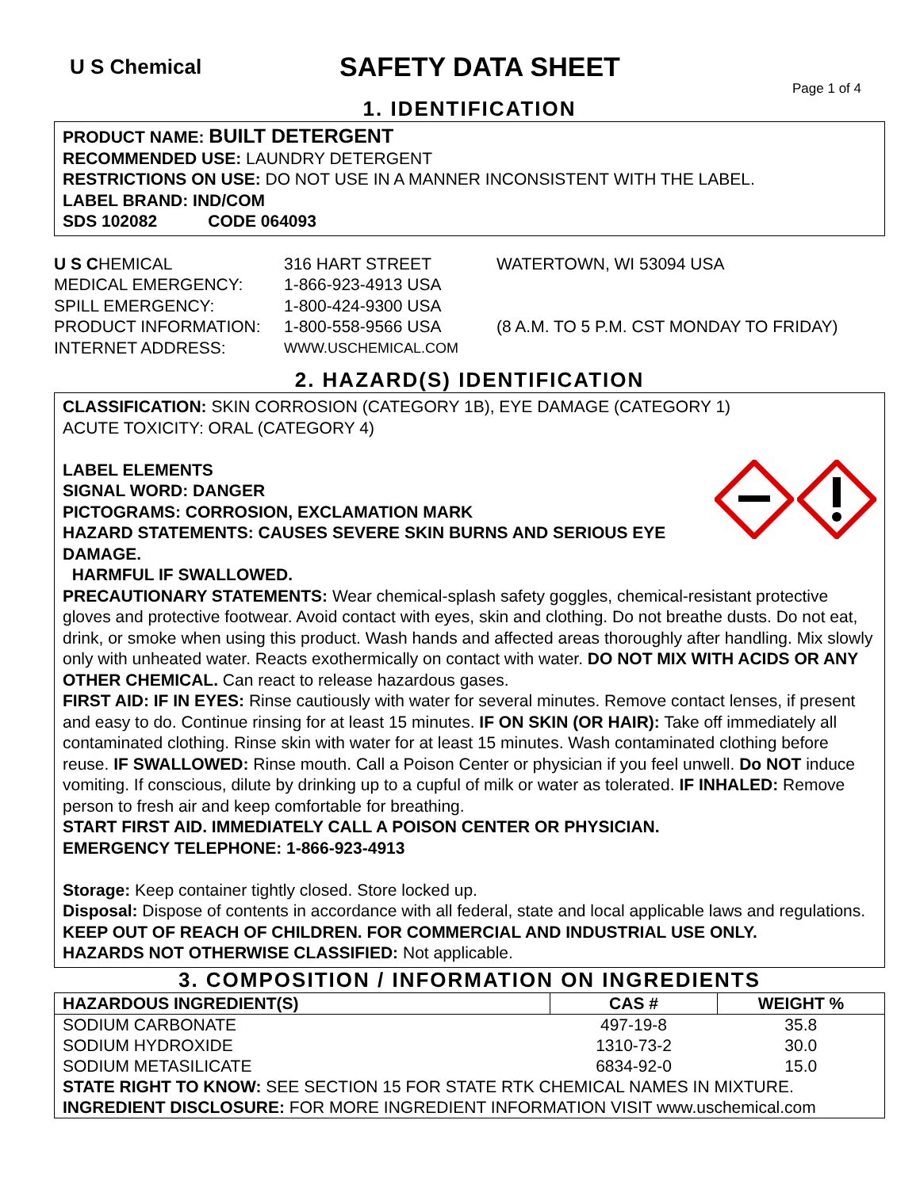U S Chemical
SAFETY DATA SHEET
Page 1 of 4
1. IDENTIFICATION
PRODUCT NAME: BUILT DETERGENT
RECOMMENDED USE: LAUNDRY DETERGENT
RESTRICTIONS ON USE: DO NOT USE IN A MANNER INCONSISTENT WITH THE LABEL.
LABEL BRAND: IND/COM
SDS 102082 CODE 064093
U S CHEMICAL
316 HART STREET
WATERTOWN, WI 53094 USA
MEDICAL EMERGENCY:
1-866-923-4913 USA
SPILL EMERGENCY:
1-800-424-9300 USA
PRODUCT INFORMATION:
1-800-558-9566 USA
(8 A.M. TO 5 P.M. CST MONDAY TO FRIDAY)
INTERNET ADDRESS:
WWW.USCHEMICAL.COM
2. HAZARD(S) IDENTIFICATION
CLASSIFICATION: SKIN CORROSION (CATEGORY 1B), EYE DAMAGE (CATEGORY 1)
ACUTE TOXICITY: ORAL (CATEGORY 4)
LABEL ELEMENTS
SIGNAL WORD: DANGER
PICTOGRAMS: CORROSION, EXCLAMATION MARK
HAZARD STATEMENTS: CAUSES SEVERE SKIN BURNS AND SERIOUS EYE DAMAGE.
HARMFUL IF SWALLOWED.
PRECAUTIONARY STATEMENTS: Wear chemical-splash safety goggles, chemical-resistant protective gloves and protective footwear. Avoid contact with eyes, skin and clothing. Do not breathe dusts. Do not eat, drink, or smoke when using this product. Wash hands and affected areas thoroughly after handling. Mix slowly only with unheated water. Reacts exothermically on contact with water. DO NOT MIX WITH ACIDS OR ANY OTHER CHEMICAL. Can react to release hazardous gases.
FIRST AID: IF IN EYES: Rinse cautiously with water for several minutes. Remove contact lenses, if present and easy to do. Continue rinsing for at least 15 minutes. IF ON SKIN (OR HAIR): Take off immediately all contaminated clothing. Rinse skin with water for at least 15 minutes. Wash contaminated clothing before reuse. IF SWALLOWED: Rinse mouth. Call a Poison Center or physician if you feel unwell. Do NOT induce vomiting. If conscious, dilute by drinking up to a cupful of milk or water as tolerated. IF INHALED: Remove person to fresh air and keep comfortable for breathing.
START FIRST AID. IMMEDIATELY CALL A POISON CENTER OR PHYSICIAN.
EMERGENCY TELEPHONE: 1-866-923-4913
Storage: Keep container tightly closed. Store locked up.
Disposal: Dispose of contents in accordance with all federal, state and local applicable laws and regulations.
KEEP OUT OF REACH OF CHILDREN. FOR COMMERCIAL AND INDUSTRIAL USE ONLY.
HAZARDS NOT OTHERWISE CLASSIFIED: Not applicable.
3. COMPOSITION / INFORMATION ON INGREDIENTS
| HAZARDOUS INGREDIENT(S) | CAS # | WEIGHT % |
| --- | --- | --- |
| SODIUM CARBONATE | 497-19-8 | 35.8 |
| SODIUM HYDROXIDE | 1310-73-2 | 30.0 |
| SODIUM METASILICATE | 6834-92-0 | 15.0 |
| STATE RIGHT TO KNOW: SEE SECTION 15 FOR STATE RTK CHEMICAL NAMES IN MIXTURE. | | |
| INGREDIENT DISCLOSURE: FOR MORE INGREDIENT INFORMATION VISIT www.uschemical.com | | |